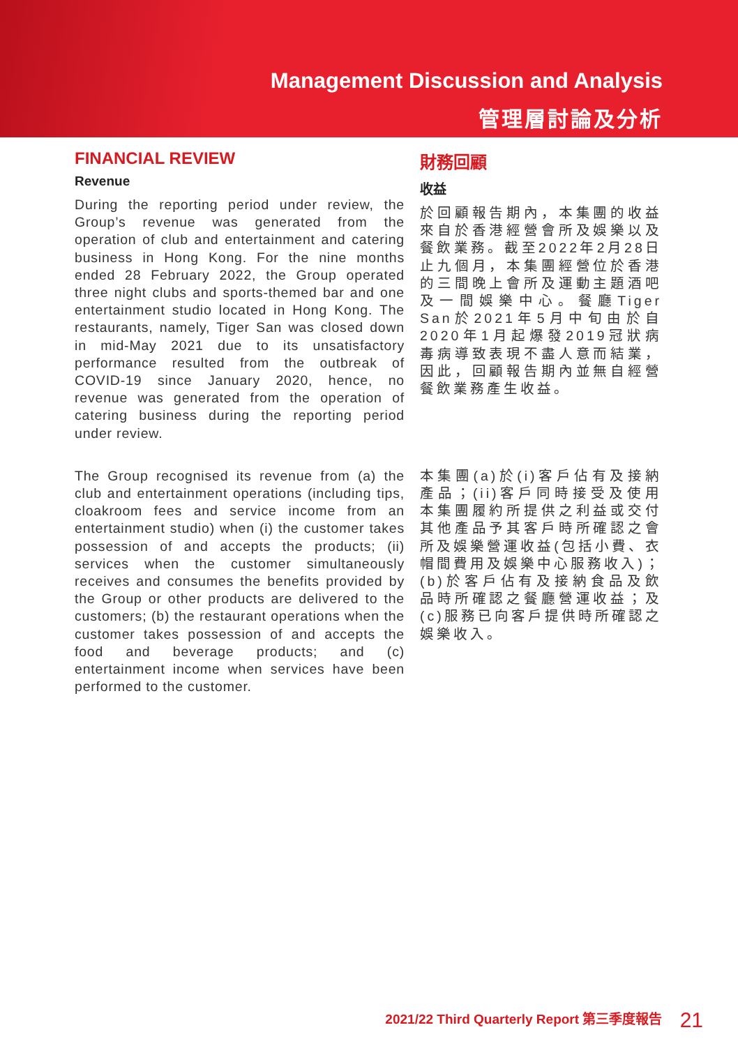Management Discussion and Analysis
管理層討論及分析
FINANCIAL REVIEW
Revenue
During the reporting period under review, the Group’s revenue was generated from the operation of club and entertainment and catering business in Hong Kong. For the nine months ended 28 February 2022, the Group operated three night clubs and sports-themed bar and one entertainment studio located in Hong Kong. The restaurants, namely, Tiger San was closed down in mid-May 2021 due to its unsatisfactory performance resulted from the outbreak of COVID-19 since January 2020, hence, no revenue was generated from the operation of catering business during the reporting period under review.
財務回顧
收益
於回顧報告期內，本集團的收益來自於香港經營會所及娛樂以及餐飲業務。截至2022年2月28日止九個月，本集團經營位於香港的三間晚上會所及運動主題酒吧及一間娛樂中心。餐廳Tiger San於2021年5月中旬由於自2020年1月起爆發2019冠狀病毒病導致表現不盡人意而結業，因此，回顧報告期內並無自經營餐飲業務產生收益。
The Group recognised its revenue from (a) the club and entertainment operations (including tips, cloakroom fees and service income from an entertainment studio) when (i) the customer takes possession of and accepts the products; (ii) services when the customer simultaneously receives and consumes the benefits provided by the Group or other products are delivered to the customers; (b) the restaurant operations when the customer takes possession of and accepts the food and beverage products; and (c) entertainment income when services have been performed to the customer.
本集團(a)於(i)客戶佔有及接納產品；(ii)客戶同時接受及使用本集團履約所提供之利益或交付其他產品予其客戶時所確認之會所及娛樂營運收益(包括小費、衣帽間費用及娛樂中心服務收入)；(b)於客戶佔有及接納食品及飲品時所確認之餐廳營運收益；及(c)服務已向客戶提供時所確認之娛樂收入。
2021/22 Third Quarterly Report 第三季度報告 21